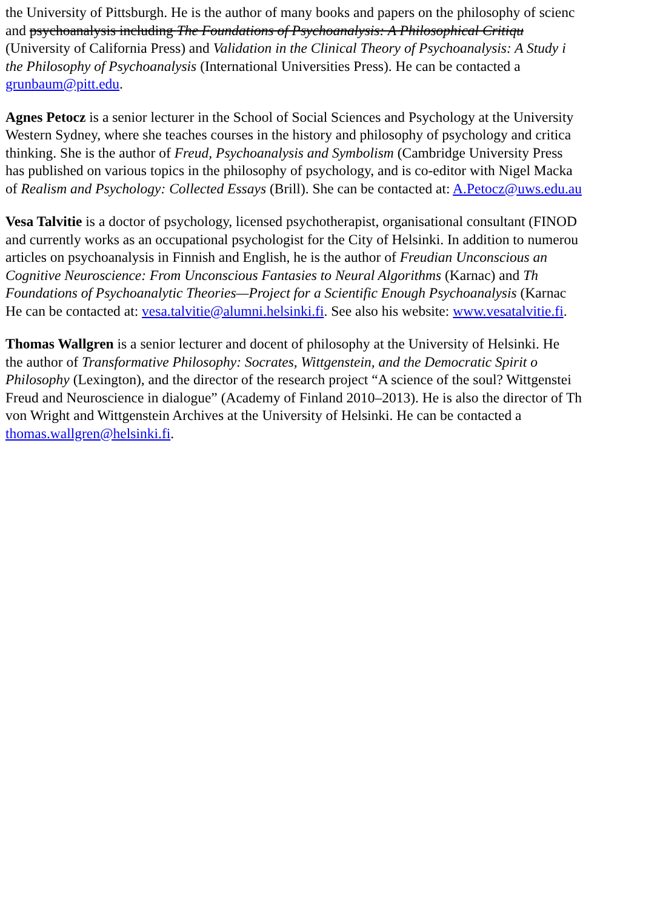the University of Pittsburgh. He is the author of many books and papers on the philosophy of scienc
and psychoanalysis including The Foundations of Psychoanalysis: A Philosophical Critiqu
(University of California Press) and Validation in the Clinical Theory of Psychoanalysis: A Study i
the Philosophy of Psychoanalysis (International Universities Press). He can be contacted a
grunbaum@pitt.edu.
Agnes Petocz is a senior lecturer in the School of Social Sciences and Psychology at the University
Western Sydney, where she teaches courses in the history and philosophy of psychology and critica
thinking. She is the author of Freud, Psychoanalysis and Symbolism (Cambridge University Press
has published on various topics in the philosophy of psychology, and is co-editor with Nigel Macka
of Realism and Psychology: Collected Essays (Brill). She can be contacted at: A.Petocz@uws.edu.au
Vesa Talvitie is a doctor of psychology, licensed psychotherapist, organisational consultant (FINOD
and currently works as an occupational psychologist for the City of Helsinki. In addition to numerou
articles on psychoanalysis in Finnish and English, he is the author of Freudian Unconscious an
Cognitive Neuroscience: From Unconscious Fantasies to Neural Algorithms (Karnac) and Th
Foundations of Psychoanalytic Theories—Project for a Scientific Enough Psychoanalysis (Karnac
He can be contacted at: vesa.talvitie@alumni.helsinki.fi. See also his website: www.vesatalvitie.fi.
Thomas Wallgren is a senior lecturer and docent of philosophy at the University of Helsinki. He
the author of Transformative Philosophy: Socrates, Wittgenstein, and the Democratic Spirit o
Philosophy (Lexington), and the director of the research project “A science of the soul? Wittgenstei
Freud and Neuroscience in dialogue” (Academy of Finland 2010–2013). He is also the director of Th
von Wright and Wittgenstein Archives at the University of Helsinki. He can be contacted a
thomas.wallgren@helsinki.fi.